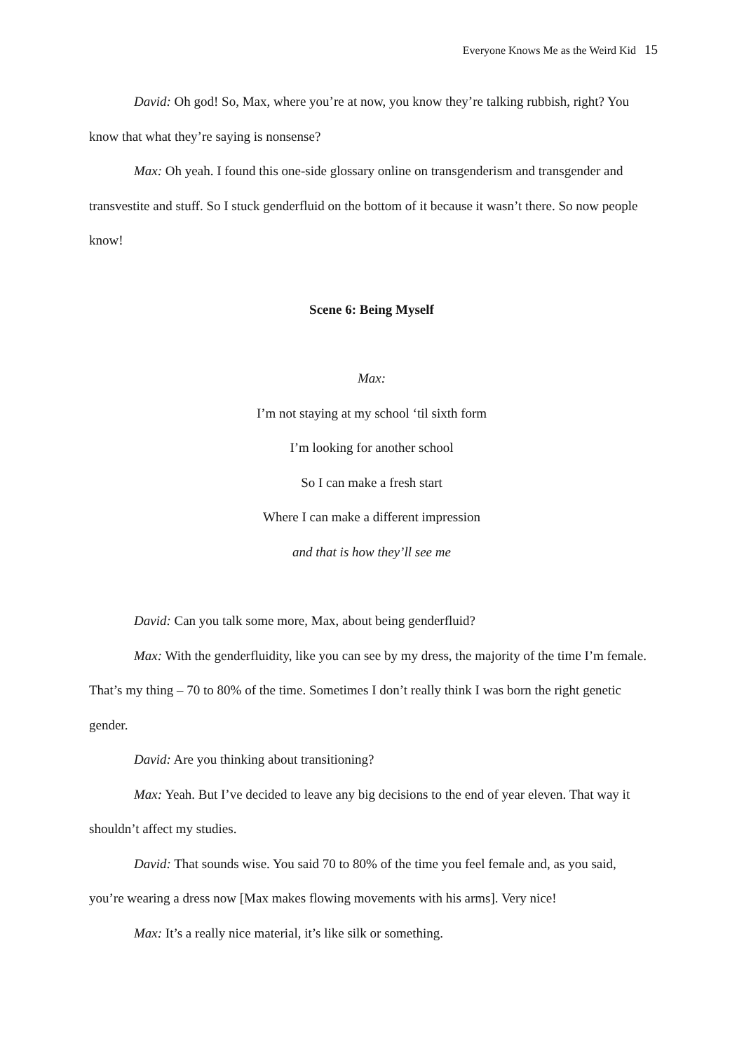Everyone Knows Me as the Weird Kid 15
David: Oh god! So, Max, where you’re at now, you know they’re talking rubbish, right? You know that what they’re saying is nonsense?
Max: Oh yeah. I found this one-side glossary online on transgenderism and transgender and transvestite and stuff. So I stuck genderfluid on the bottom of it because it wasn’t there. So now people know!
Scene 6: Being Myself
Max:
I’m not staying at my school ‘til sixth form
I’m looking for another school
So I can make a fresh start
Where I can make a different impression
and that is how they’ll see me
David: Can you talk some more, Max, about being genderfluid?
Max: With the genderfluidity, like you can see by my dress, the majority of the time I’m female. That’s my thing – 70 to 80% of the time. Sometimes I don’t really think I was born the right genetic gender.
David: Are you thinking about transitioning?
Max: Yeah. But I’ve decided to leave any big decisions to the end of year eleven. That way it shouldn’t affect my studies.
David: That sounds wise. You said 70 to 80% of the time you feel female and, as you said, you’re wearing a dress now [Max makes flowing movements with his arms]. Very nice!
Max: It’s a really nice material, it’s like silk or something.